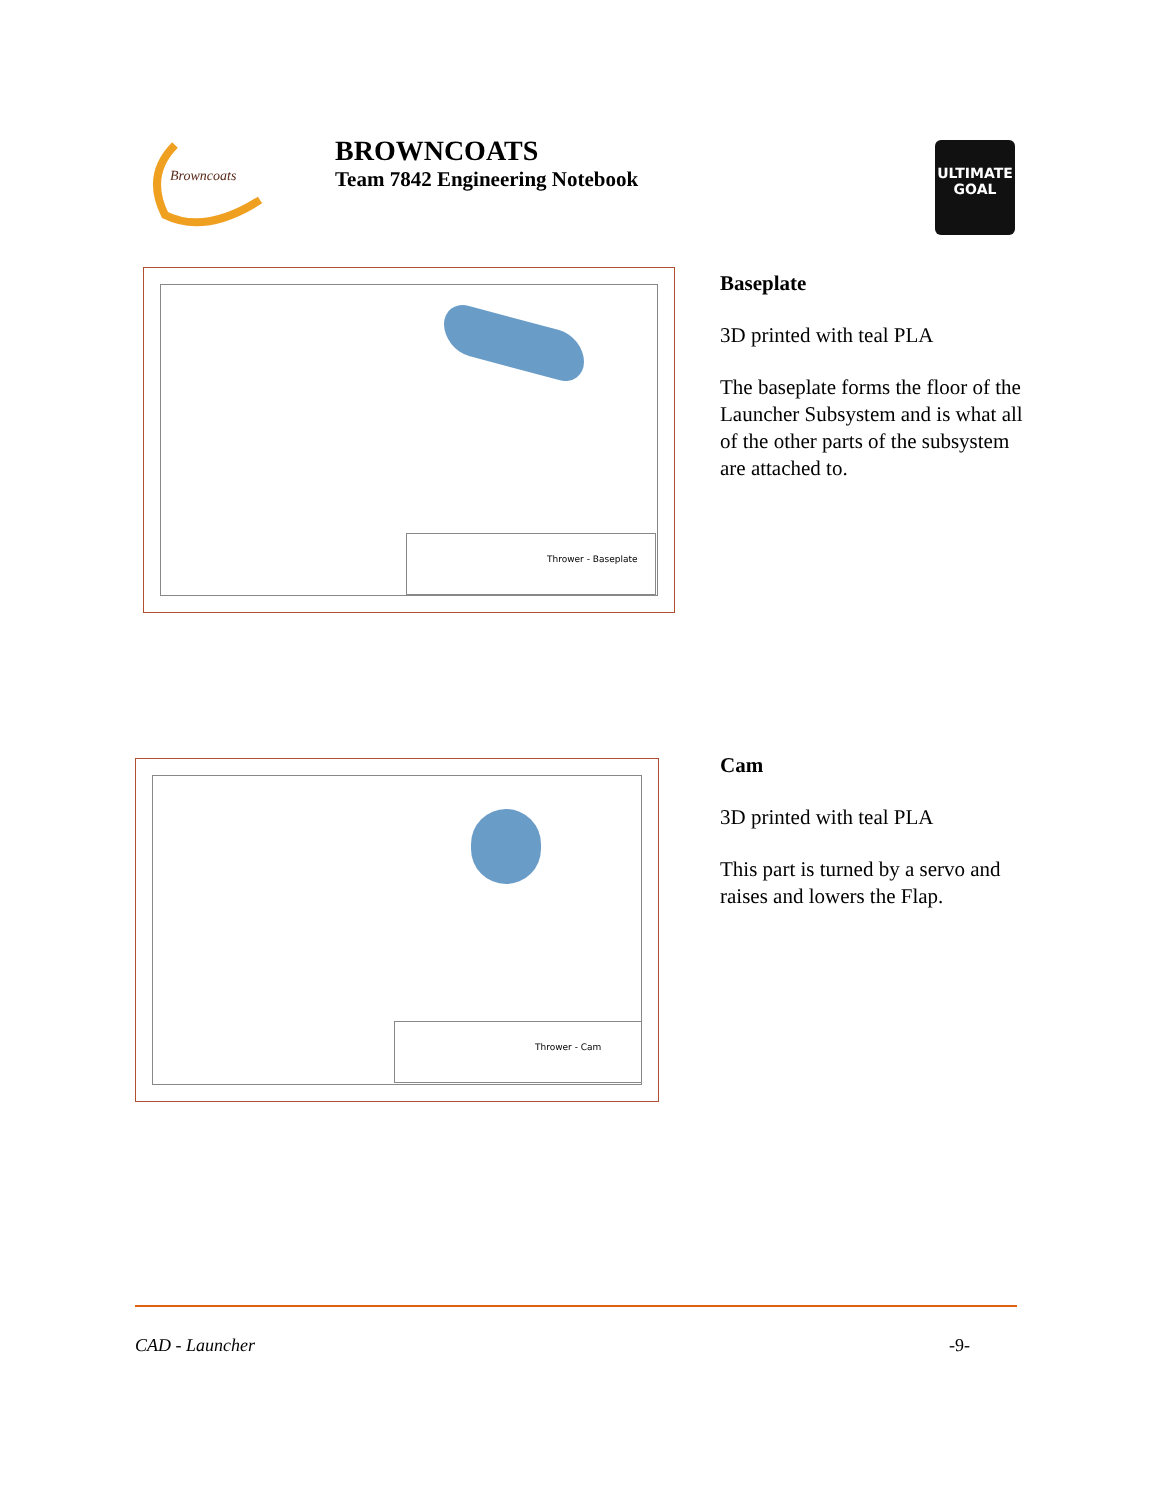Browncoats
BROWNCOATS
Team 7842 Engineering Notebook
ULTIMATE
GOAL
Thrower - Baseplate
Baseplate
3D printed with teal PLA
The baseplate forms the floor of the Launcher Subsystem and is what all of the other parts of the subsystem are attached to.
Thrower - Cam
Cam
3D printed with teal PLA
This part is turned by a servo and raises and lowers the Flap.
CAD - Launcher -9-